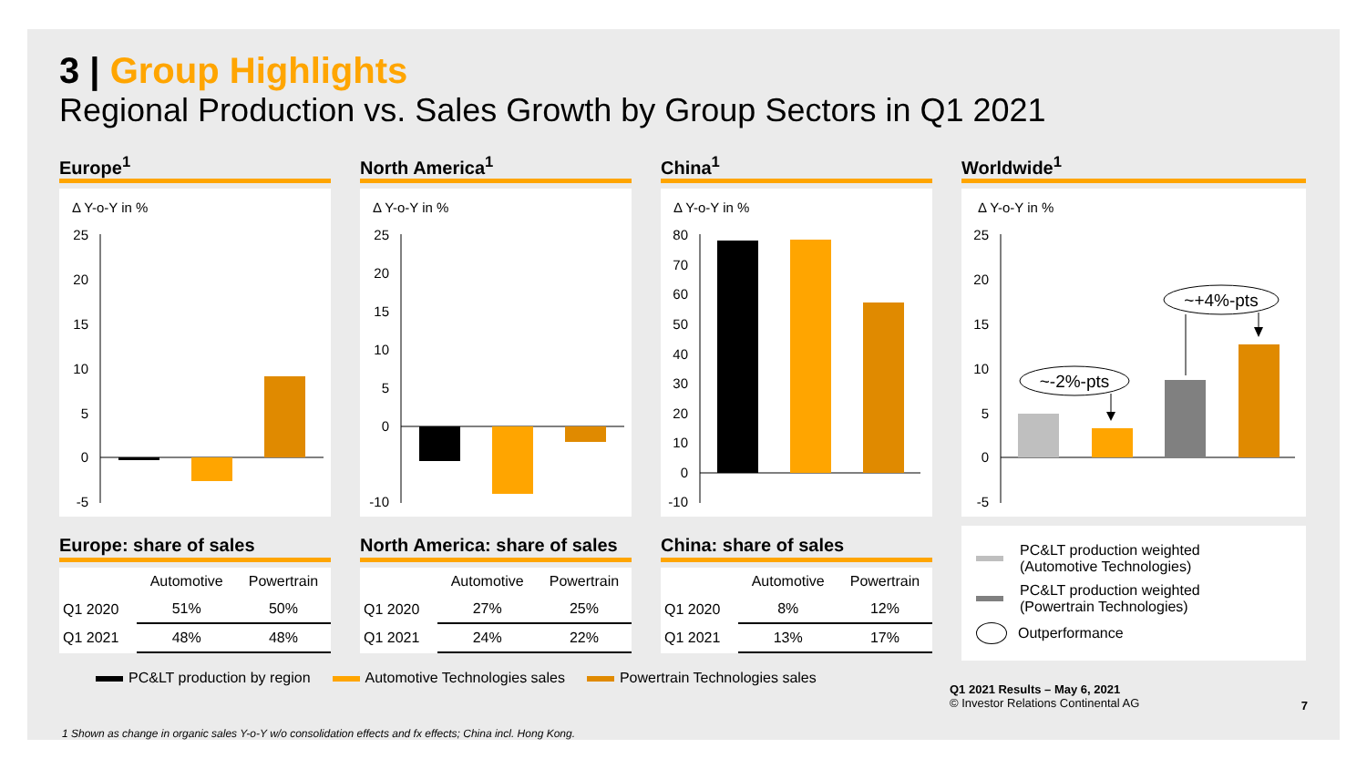3 | Group Highlights
Regional Production vs. Sales Growth by Group Sectors in Q1 2021
Europe<sup>1</sup>
Δ Y-o-Y in %
25
20
15
10
5
0
-5
Europe: share of sales
| | Automotive | Powertrain |
| --- | --- | --- |
| Q1 2020 | 51% | 50% |
| Q1 2021 | 48% | 48% |
North America<sup>1</sup>
Δ Y-o-Y in %
25
20
15
10
5
0
-10
North America: share of sales
| | Automotive | Powertrain |
| --- | --- | --- |
| Q1 2020 | 27% | 25% |
| Q1 2021 | 24% | 22% |
China<sup>1</sup>
Δ Y-o-Y in %
80
70
60
50
40
30
20
10
0
-10
China: share of sales
| | Automotive | Powertrain |
| --- | --- | --- |
| Q1 2020 | 8% | 12% |
| Q1 2021 | 13% | 17% |
Worldwide<sup>1</sup>
Δ Y-o-Y in %
25
20
15
10
5
0
-5
~-2%-pts
~+4%-pts
PC&LT production weighted
(Automotive Technologies)
PC&LT production weighted
(Powertrain Technologies)
Outperformance
PC&LT production by region Automotive Technologies sales Powertrain Technologies sales
Q1 2021 Results – May 6, 2021
© Investor Relations Continental AG
7
1 Shown as change in organic sales Y-o-Y w/o consolidation effects and fx effects; China incl. Hong Kong.